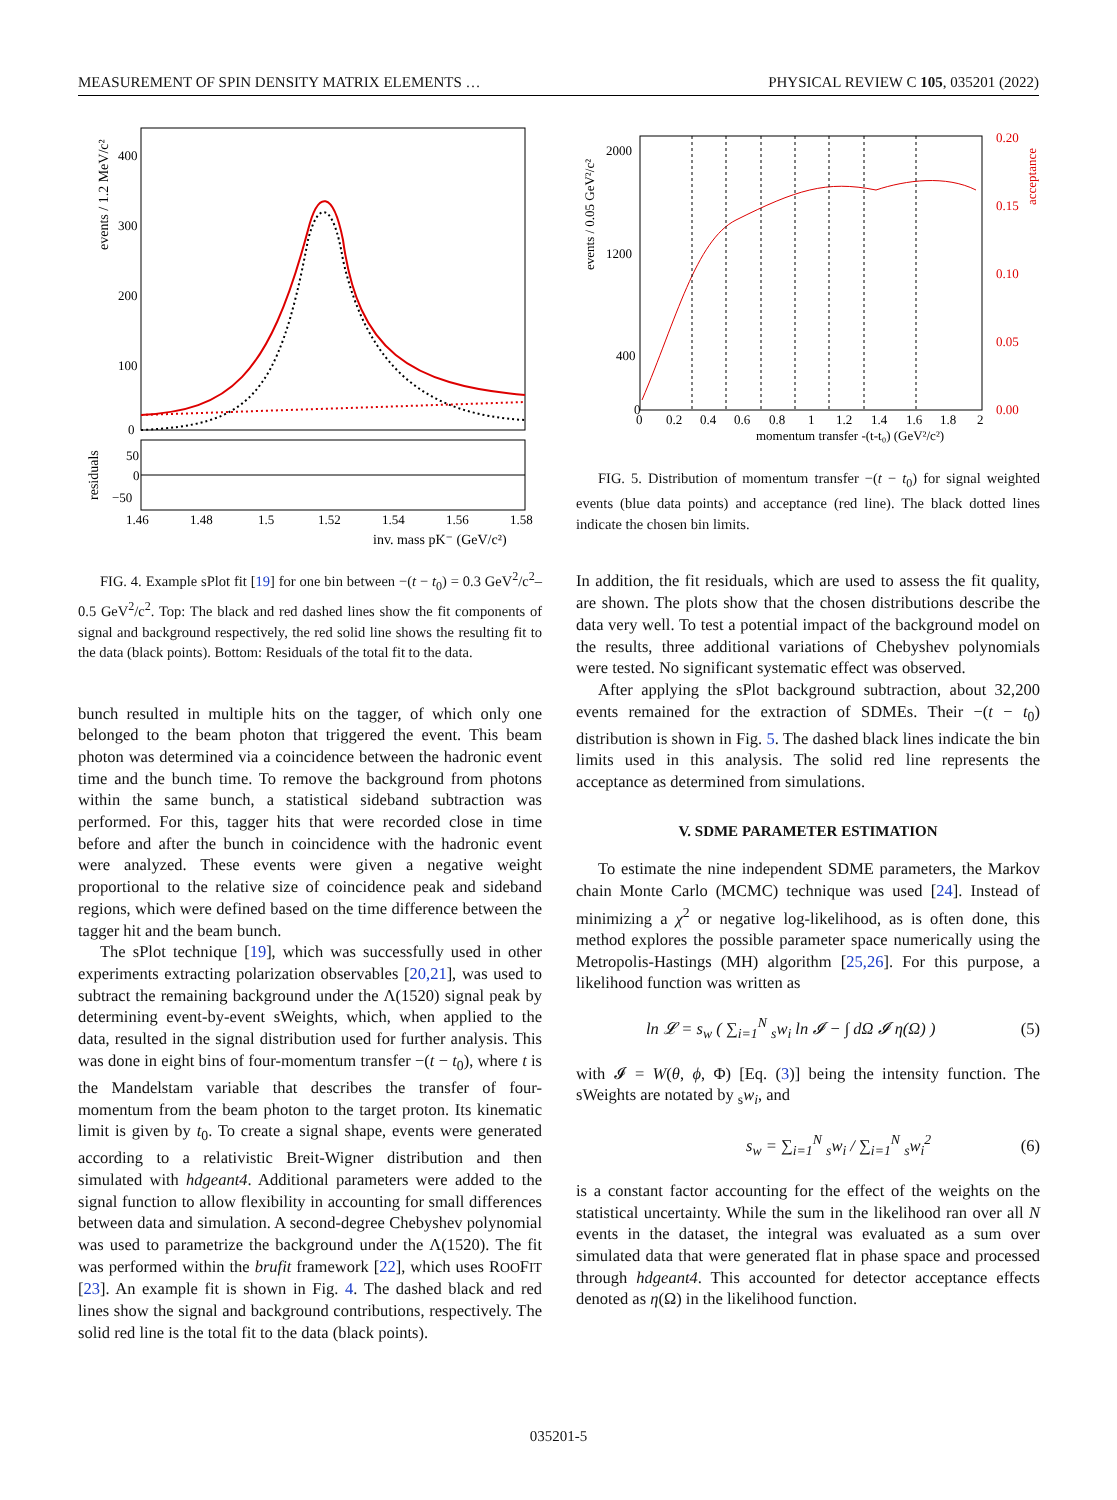MEASUREMENT OF SPIN DENSITY MATRIX ELEMENTS … PHYSICAL REVIEW C 105, 035201 (2022)
events / 1.2 MeV/c²
residuals
400
300
200
100
0
50
0
−50
1.46
1.48
1.5
1.52
1.54
1.56
1.58
inv. mass pK⁻ (GeV/c²)
FIG. 4. Example sPlot fit [19] for one bin between −(t − t<sub>0</sub>) = 0.3 GeV<sup>2</sup>/c<sup>2</sup>–0.5 GeV<sup>2</sup>/c<sup>2</sup>. Top: The black and red dashed lines show the fit components of signal and background respectively, the red solid line shows the resulting fit to the data (black points). Bottom: Residuals of the total fit to the data.
bunch resulted in multiple hits on the tagger, of which only one belonged to the beam photon that triggered the event. This beam photon was determined via a coincidence between the hadronic event time and the bunch time. To remove the background from photons within the same bunch, a statistical sideband subtraction was performed. For this, tagger hits that were recorded close in time before and after the bunch in coincidence with the hadronic event were analyzed. These events were given a negative weight proportional to the relative size of coincidence peak and sideband regions, which were defined based on the time difference between the tagger hit and the beam bunch.
The sPlot technique [19], which was successfully used in other experiments extracting polarization observables [20,21], was used to subtract the remaining background under the Λ(1520) signal peak by determining event-by-event sWeights, which, when applied to the data, resulted in the signal distribution used for further analysis. This was done in eight bins of four-momentum transfer −(t − t<sub>0</sub>), where t is the Mandelstam variable that describes the transfer of four-momentum from the beam photon to the target proton. Its kinematic limit is given by t<sub>0</sub>. To create a signal shape, events were generated according to a relativistic Breit-Wigner distribution and then simulated with hdgeant4. Additional parameters were added to the signal function to allow flexibility in accounting for small differences between data and simulation. A second-degree Chebyshev polynomial was used to parametrize the background under the Λ(1520). The fit was performed within the brufit framework [22], which uses ROOFIT [23]. An example fit is shown in Fig. 4. The dashed black and red lines show the signal and background contributions, respectively. The solid red line is the total fit to the data (black points).
events / 0.05 GeV²/c²
2000
1200
400
0
0.20
0.15
0.10
0.05
0.00
acceptance
0
0.2
0.4
0.6
0.8
1
1.2
1.4
1.6
1.8
2
momentum transfer -(t-t₀) (GeV²/c²)
FIG. 5. Distribution of momentum transfer −(t − t<sub>0</sub>) for signal weighted events (blue data points) and acceptance (red line). The black dotted lines indicate the chosen bin limits.
In addition, the fit residuals, which are used to assess the fit quality, are shown. The plots show that the chosen distributions describe the data very well. To test a potential impact of the background model on the results, three additional variations of Chebyshev polynomials were tested. No significant systematic effect was observed.
After applying the sPlot background subtraction, about 32,200 events remained for the extraction of SDMEs. Their −(t − t<sub>0</sub>) distribution is shown in Fig. 5. The dashed black lines indicate the bin limits used in this analysis. The solid red line represents the acceptance as determined from simulations.
V. SDME PARAMETER ESTIMATION
To estimate the nine independent SDME parameters, the Markov chain Monte Carlo (MCMC) technique was used [24]. Instead of minimizing a χ<sup>2</sup> or negative log-likelihood, as is often done, this method explores the possible parameter space numerically using the Metropolis-Hastings (MH) algorithm [25,26]. For this purpose, a likelihood function was written as
ln 𝓛 = s<sub>w</sub> ( ∑<sub>i=1</sub><sup>N</sup> <sub>s</sub>w<sub>i</sub> ln 𝓘 − ∫ dΩ 𝓘 η(Ω) ) (5)
with 𝓘 = W(θ, ϕ, Φ) [Eq. (3)] being the intensity function. The sWeights are notated by <sub>s</sub>w<sub>i</sub>, and
s<sub>w</sub> = ∑<sub>i=1</sub><sup>N</sup> <sub>s</sub>w<sub>i</sub> / ∑<sub>i=1</sub><sup>N</sup> <sub>s</sub>w<sub>i</sub><sup>2</sup> (6)
is a constant factor accounting for the effect of the weights on the statistical uncertainty. While the sum in the likelihood ran over all N events in the dataset, the integral was evaluated as a sum over simulated data that were generated flat in phase space and processed through hdgeant4. This accounted for detector acceptance effects denoted as η(Ω) in the likelihood function.
035201-5